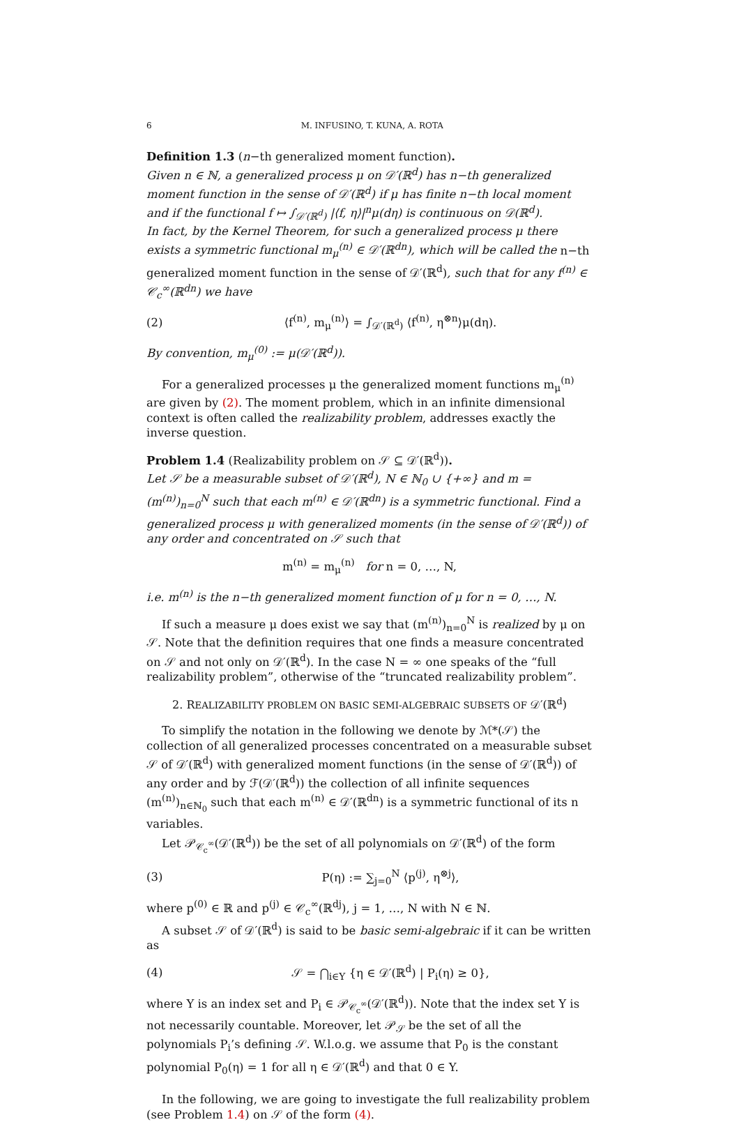6 M. INFUSINO, T. KUNA, A. ROTA
Definition 1.3 (n−th generalized moment function).
Given n ∈ ℕ, a generalized process μ on 𝒟′(ℝ<sup>d</sup>) has n−th generalized moment function in the sense of 𝒟′(ℝ<sup>d</sup>) if μ has finite n−th local moment and if the functional f ↦ ∫<sub>𝒟′(ℝ<sup>d</sup>)</sub> |⟨f, η⟩|<sup>n</sup>μ(dη) is continuous on 𝒟(ℝ<sup>d</sup>).
In fact, by the Kernel Theorem, for such a generalized process μ there exists a symmetric functional m<sub>μ</sub><sup>(n)</sup> ∈ 𝒟′(ℝ<sup>dn</sup>), which will be called the n−th generalized moment function in the sense of 𝒟′(ℝ<sup>d</sup>), such that for any f<sup>(n)</sup> ∈ 𝒞<sub>c</sub><sup>∞</sup>(ℝ<sup>dn</sup>) we have
(2) ⟨f<sup>(n)</sup>, m<sub>μ</sub><sup>(n)</sup>⟩ = ∫<sub>𝒟′(ℝ<sup>d</sup>)</sub> ⟨f<sup>(n)</sup>, η<sup>⊗n</sup>⟩μ(dη).
By convention, m<sub>μ</sub><sup>(0)</sup> := μ(𝒟′(ℝ<sup>d</sup>)).
For a generalized processes μ the generalized moment functions m<sub>μ</sub><sup>(n)</sup> are given by (2). The moment problem, which in an infinite dimensional context is often called the realizability problem, addresses exactly the inverse question.
Problem 1.4 (Realizability problem on 𝒮 ⊆ 𝒟′(ℝ<sup>d</sup>)).
Let 𝒮 be a measurable subset of 𝒟′(ℝ<sup>d</sup>), N ∈ ℕ<sub>0</sub> ∪ {+∞} and m = (m<sup>(n)</sup>)<sub>n=0</sub><sup>N</sup> such that each m<sup>(n)</sup> ∈ 𝒟′(ℝ<sup>dn</sup>) is a symmetric functional. Find a generalized process μ with generalized moments (in the sense of 𝒟′(ℝ<sup>d</sup>)) of any order and concentrated on 𝒮 such that
m<sup>(n)</sup> = m<sub>μ</sub><sup>(n)</sup> for n = 0, …, N,
i.e. m<sup>(n)</sup> is the n−th generalized moment function of μ for n = 0, …, N.
If such a measure μ does exist we say that (m<sup>(n)</sup>)<sub>n=0</sub><sup>N</sup> is realized by μ on 𝒮. Note that the definition requires that one finds a measure concentrated on 𝒮 and not only on 𝒟′(ℝ<sup>d</sup>). In the case N = ∞ one speaks of the “full realizability problem”, otherwise of the “truncated realizability problem”.
2. REALIZABILITY PROBLEM ON BASIC SEMI-ALGEBRAIC SUBSETS OF 𝒟′(ℝ<sup>d</sup>)
To simplify the notation in the following we denote by ℳ*(𝒮) the collection of all generalized processes concentrated on a measurable subset 𝒮 of 𝒟′(ℝ<sup>d</sup>) with generalized moment functions (in the sense of 𝒟′(ℝ<sup>d</sup>)) of any order and by ℱ(𝒟′(ℝ<sup>d</sup>)) the collection of all infinite sequences (m<sup>(n)</sup>)<sub>n∈ℕ<sub>0</sub></sub> such that each m<sup>(n)</sup> ∈ 𝒟′(ℝ<sup>dn</sup>) is a symmetric functional of its n variables.
Let 𝒫<sub>𝒞<sub>c</sub><sup>∞</sup></sub>(𝒟′(ℝ<sup>d</sup>)) be the set of all polynomials on 𝒟′(ℝ<sup>d</sup>) of the form
(3) P(η) := ∑<sub>j=0</sub><sup>N</sup> ⟨p<sup>(j)</sup>, η<sup>⊗j</sup>⟩,
where p<sup>(0)</sup> ∈ ℝ and p<sup>(j)</sup> ∈ 𝒞<sub>c</sub><sup>∞</sup>(ℝ<sup>dj</sup>), j = 1, …, N with N ∈ ℕ.
A subset 𝒮 of 𝒟′(ℝ<sup>d</sup>) is said to be basic semi-algebraic if it can be written as
(4) 𝒮 = ⋂<sub>i∈Y</sub> {η ∈ 𝒟′(ℝ<sup>d</sup>) | P<sub>i</sub>(η) ≥ 0},
where Y is an index set and P<sub>i</sub> ∈ 𝒫<sub>𝒞<sub>c</sub><sup>∞</sup></sub>(𝒟′(ℝ<sup>d</sup>)). Note that the index set Y is not necessarily countable. Moreover, let 𝒫<sub>𝒮</sub> be the set of all the polynomials P<sub>i</sub>’s defining 𝒮. W.l.o.g. we assume that P<sub>0</sub> is the constant polynomial P<sub>0</sub>(η) = 1 for all η ∈ 𝒟′(ℝ<sup>d</sup>) and that 0 ∈ Y.
In the following, we are going to investigate the full realizability problem (see Problem 1.4) on 𝒮 of the form (4).